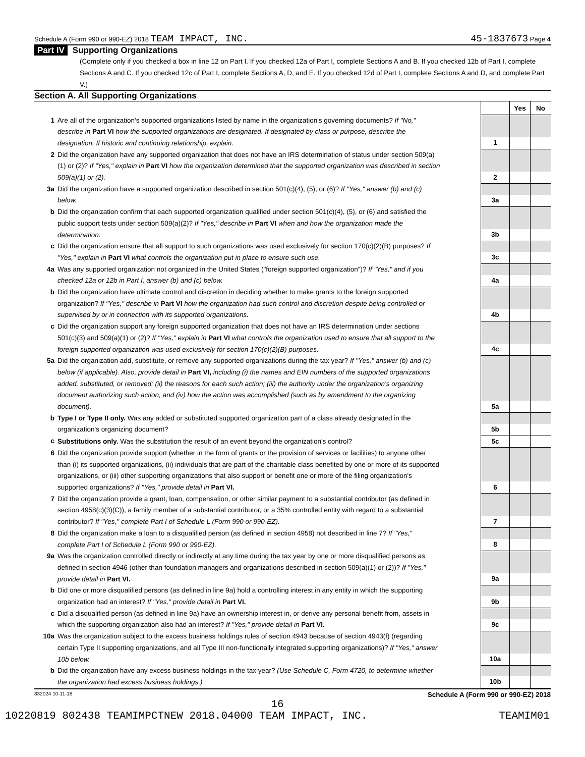Schedule A (Form 990 or 990-EZ) 2018 TEAM IMPACT, INC.
45-1837673 Page 4
Part IV Supporting Organizations
(Complete only if you checked a box in line 12 on Part I. If you checked 12a of Part I, complete Sections A and B. If you checked 12b of Part I, complete Sections A and C. If you checked 12c of Part I, complete Sections A, D, and E. If you checked 12d of Part I, complete Sections A and D, and complete Part V.)
Section A. All Supporting Organizations
| | | | Yes | No |
| 1 | Are all of the organization's supported organizations listed by name in the organization's governing documents? If "No," describe in Part VI how the supported organizations are designated. If designated by class or purpose, describe the designation. If historic and continuing relationship, explain. | 1 | | |
| 2 | Did the organization have any supported organization that does not have an IRS determination of status under section 509(a)(1) or (2)? If "Yes," explain in Part VI how the organization determined that the supported organization was described in section 509(a)(1) or (2). | 2 | | |
| 3a | Did the organization have a supported organization described in section 501(c)(4), (5), or (6)? If "Yes," answer (b) and (c) below. | 3a | | |
| b | Did the organization confirm that each supported organization qualified under section 501(c)(4), (5), or (6) and satisfied the public support tests under section 509(a)(2)? If "Yes," describe in Part VI when and how the organization made the determination. | 3b | | |
| c | Did the organization ensure that all support to such organizations was used exclusively for section 170(c)(2)(B) purposes? If "Yes," explain in Part VI what controls the organization put in place to ensure such use. | 3c | | |
| 4a | Was any supported organization not organized in the United States ("foreign supported organization")? If "Yes," and if you checked 12a or 12b in Part I, answer (b) and (c) below. | 4a | | |
| b | Did the organization have ultimate control and discretion in deciding whether to make grants to the foreign supported organization? If "Yes," describe in Part VI how the organization had such control and discretion despite being controlled or supervised by or in connection with its supported organizations. | 4b | | |
| c | Did the organization support any foreign supported organization that does not have an IRS determination under sections 501(c)(3) and 509(a)(1) or (2)? If "Yes," explain in Part VI what controls the organization used to ensure that all support to the foreign supported organization was used exclusively for section 170(c)(2)(B) purposes. | 4c | | |
| 5a | Did the organization add, substitute, or remove any supported organizations during the tax year? If "Yes," answer (b) and (c) below (if applicable). Also, provide detail in Part VI, including (i) the names and EIN numbers of the supported organizations added, substituted, or removed; (ii) the reasons for each such action; (iii) the authority under the organization's organizing document authorizing such action; and (iv) how the action was accomplished (such as by amendment to the organizing document). | 5a | | |
| b | Type I or Type II only. Was any added or substituted supported organization part of a class already designated in the organization's organizing document? | 5b | | |
| c | Substitutions only. Was the substitution the result of an event beyond the organization's control? | 5c | | |
| 6 | Did the organization provide support (whether in the form of grants or the provision of services or facilities) to anyone other than (i) its supported organizations, (ii) individuals that are part of the charitable class benefited by one or more of its supported organizations, or (iii) other supporting organizations that also support or benefit one or more of the filing organization's supported organizations? If "Yes," provide detail in Part VI. | 6 | | |
| 7 | Did the organization provide a grant, loan, compensation, or other similar payment to a substantial contributor (as defined in section 4958(c)(3)(C)), a family member of a substantial contributor, or a 35% controlled entity with regard to a substantial contributor? If "Yes," complete Part I of Schedule L (Form 990 or 990-EZ). | 7 | | |
| 8 | Did the organization make a loan to a disqualified person (as defined in section 4958) not described in line 7? If "Yes," complete Part I of Schedule L (Form 990 or 990-EZ). | 8 | | |
| 9a | Was the organization controlled directly or indirectly at any time during the tax year by one or more disqualified persons as defined in section 4946 (other than foundation managers and organizations described in section 509(a)(1) or (2))? If "Yes," provide detail in Part VI. | 9a | | |
| b | Did one or more disqualified persons (as defined in line 9a) hold a controlling interest in any entity in which the supporting organization had an interest? If "Yes," provide detail in Part VI. | 9b | | |
| c | Did a disqualified person (as defined in line 9a) have an ownership interest in, or derive any personal benefit from, assets in which the supporting organization also had an interest? If "Yes," provide detail in Part VI. | 9c | | |
| 10a | Was the organization subject to the excess business holdings rules of section 4943 because of section 4943(f) (regarding certain Type II supporting organizations, and all Type III non-functionally integrated supporting organizations)? If "Yes," answer 10b below. | 10a | | |
| b | Did the organization have any excess business holdings in the tax year? (Use Schedule C, Form 4720, to determine whether the organization had excess business holdings.) | 10b | | |
832024 10-11-18 Schedule A (Form 990 or 990-EZ) 2018
16
10220819 802438 TEAMIMPCTNEW 2018.04000 TEAM IMPACT, INC. TEAMIM01